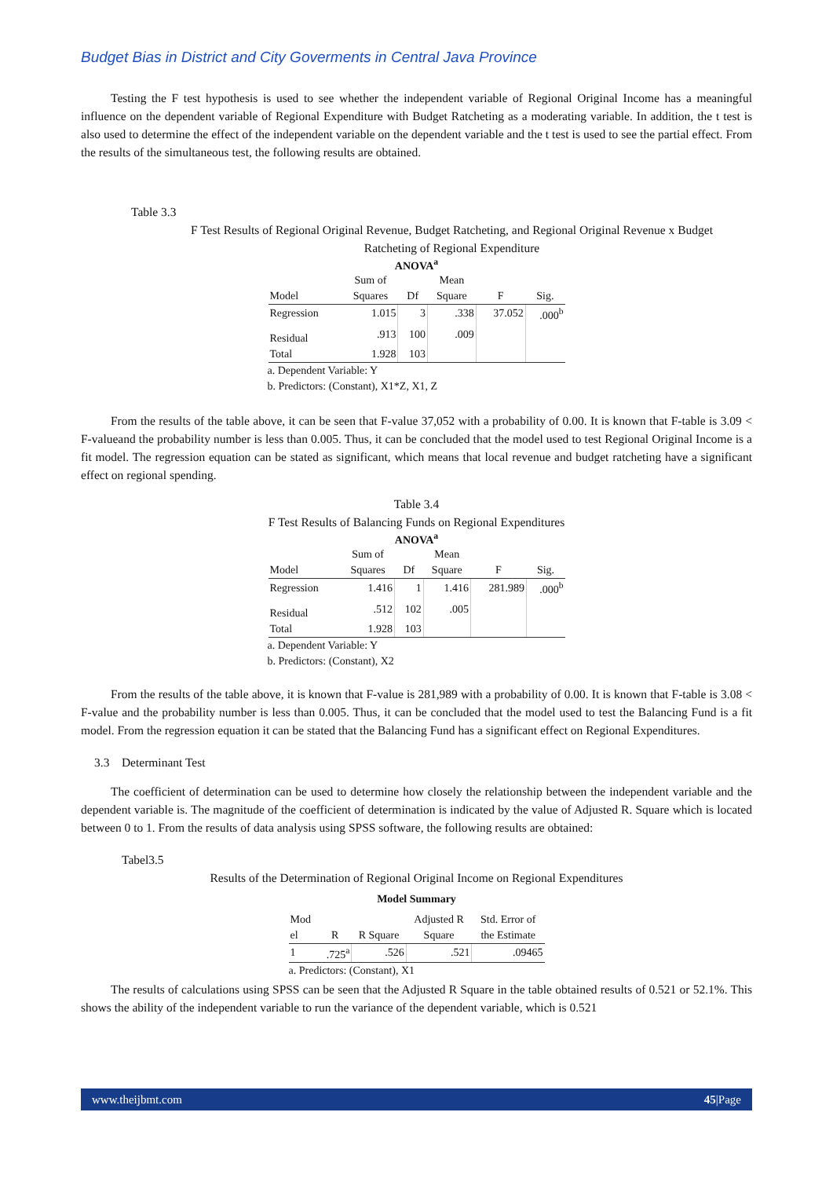Budget Bias in District and City Goverments in Central Java Province
Testing the F test hypothesis is used to see whether the independent variable of Regional Original Income has a meaningful influence on the dependent variable of Regional Expenditure with Budget Ratcheting as a moderating variable. In addition, the t test is also used to determine the effect of the independent variable on the dependent variable and the t test is used to see the partial effect. From the results of the simultaneous test, the following results are obtained.
Table 3.3
F Test Results of Regional Original Revenue, Budget Ratcheting, and Regional Original Revenue x Budget
Ratcheting of Regional Expenditure
ANOVA<sup>a</sup>
| | Sum of | | Mean | | |
| --- | --- | --- | --- | --- | --- |
| Model | Squares | Df | Square | F | Sig. |
| Regression | 1.015 | 3 | .338 | 37.052 | .000<sup>b</sup> |
| Residual | .913 | 100 | .009 | | |
| Total | 1.928 | 103 | | | |
a. Dependent Variable: Y
b. Predictors: (Constant), X1*Z, X1, Z
From the results of the table above, it can be seen that F-value 37,052 with a probability of 0.00. It is known that F-table is 3.09 < F-valueand the probability number is less than 0.005. Thus, it can be concluded that the model used to test Regional Original Income is a fit model. The regression equation can be stated as significant, which means that local revenue and budget ratcheting have a significant effect on regional spending.
Table 3.4
F Test Results of Balancing Funds on Regional Expenditures
ANOVA<sup>a</sup>
| | Sum of | | Mean | | |
| --- | --- | --- | --- | --- | --- |
| Model | Squares | Df | Square | F | Sig. |
| Regression | 1.416 | 1 | 1.416 | 281.989 | .000<sup>b</sup> |
| Residual | .512 | 102 | .005 | | |
| Total | 1.928 | 103 | | | |
a. Dependent Variable: Y
b. Predictors: (Constant), X2
From the results of the table above, it is known that F-value is 281,989 with a probability of 0.00. It is known that F-table is 3.08 < F-value and the probability number is less than 0.005. Thus, it can be concluded that the model used to test the Balancing Fund is a fit model. From the regression equation it can be stated that the Balancing Fund has a significant effect on Regional Expenditures.
3.3 Determinant Test
The coefficient of determination can be used to determine how closely the relationship between the independent variable and the dependent variable is. The magnitude of the coefficient of determination is indicated by the value of Adjusted R. Square which is located between 0 to 1. From the results of data analysis using SPSS software, the following results are obtained:
Tabel3.5
Results of the Determination of Regional Original Income on Regional Expenditures
Model Summary
| Mod | | | Adjusted R | Std. Error of |
| --- | --- | --- | --- | --- |
| el | R | R Square | Square | the Estimate |
| 1 | .725<sup>a</sup> | .526 | .521 | .09465 |
a. Predictors: (Constant), X1
The results of calculations using SPSS can be seen that the Adjusted R Square in the table obtained results of 0.521 or 52.1%. This shows the ability of the independent variable to run the variance of the dependent variable, which is 0.521
www.theijbmt.com 45|Page